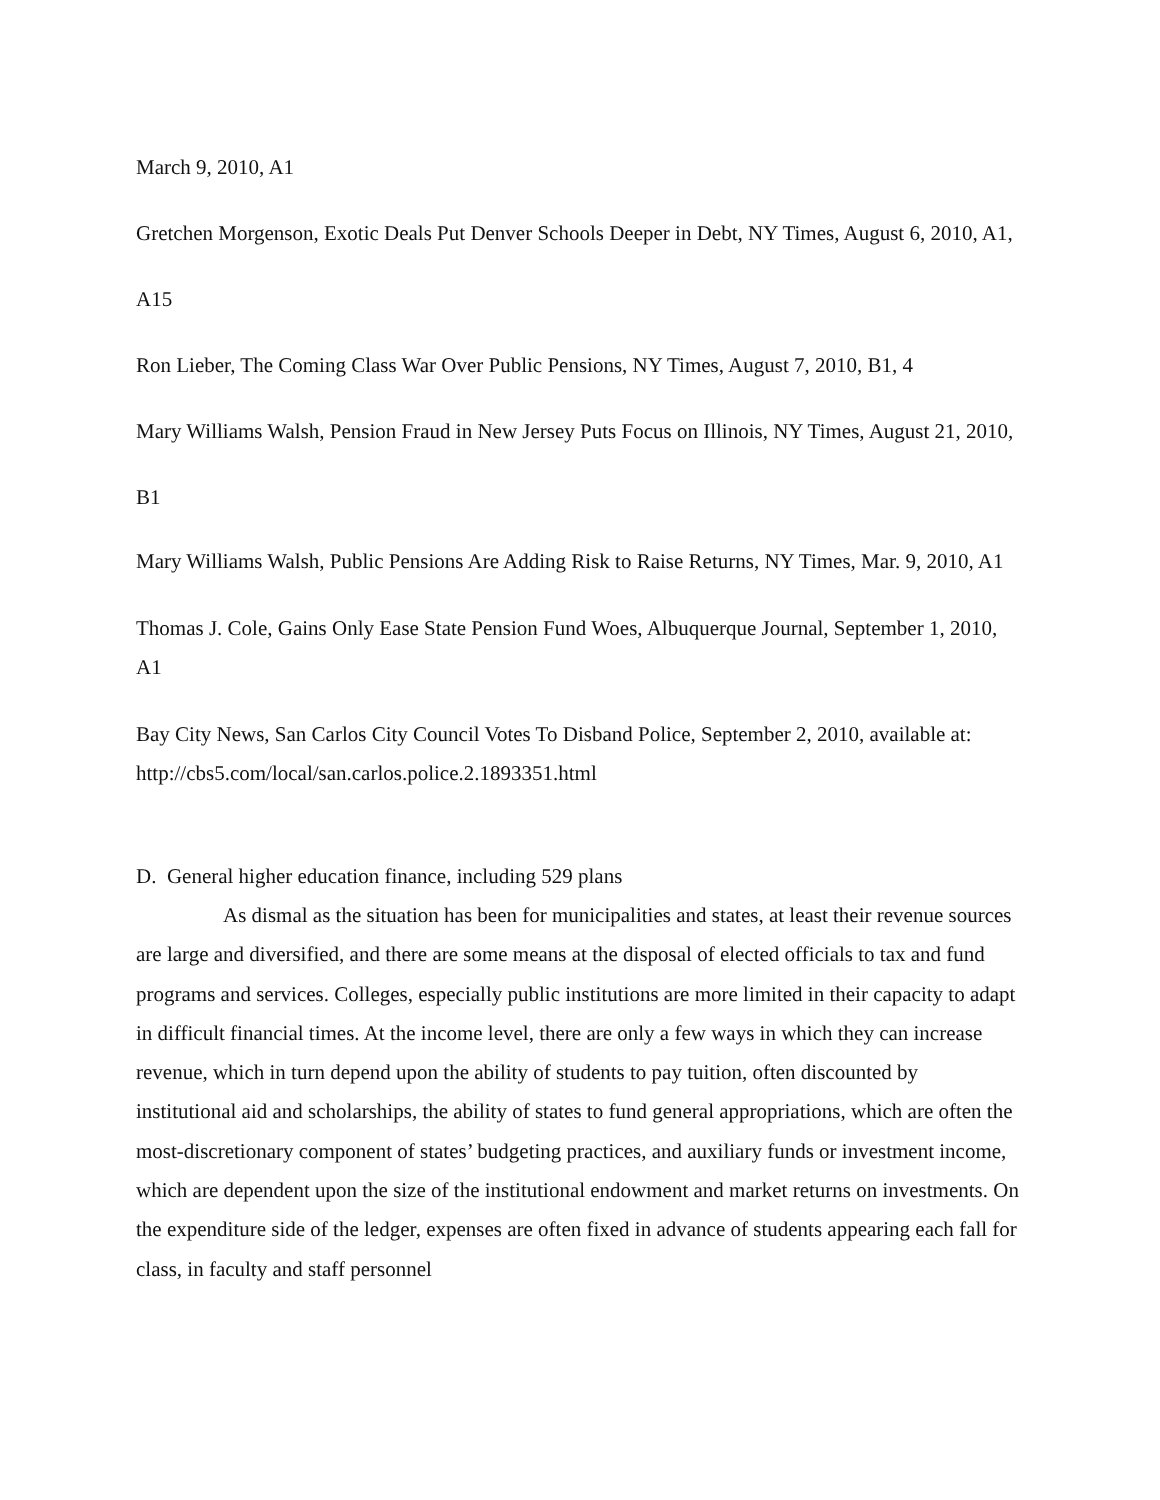March 9, 2010, A1
Gretchen Morgenson, Exotic Deals Put Denver Schools Deeper in Debt, NY Times, August 6, 2010, A1, A15
Ron Lieber, The Coming Class War Over Public Pensions, NY Times, August 7, 2010, B1, 4
Mary Williams Walsh, Pension Fraud in New Jersey Puts Focus on Illinois, NY Times, August 21, 2010, B1
Mary Williams Walsh, Public Pensions Are Adding Risk to Raise Returns, NY Times, Mar. 9, 2010, A1
Thomas J. Cole, Gains Only Ease State Pension Fund Woes, Albuquerque Journal, September 1, 2010, A1
Bay City News, San Carlos City Council Votes To Disband Police, September 2, 2010, available at: http://cbs5.com/local/san.carlos.police.2.1893351.html
D. General higher education finance, including 529 plans
As dismal as the situation has been for municipalities and states, at least their revenue sources are large and diversified, and there are some means at the disposal of elected officials to tax and fund programs and services. Colleges, especially public institutions are more limited in their capacity to adapt in difficult financial times. At the income level, there are only a few ways in which they can increase revenue, which in turn depend upon the ability of students to pay tuition, often discounted by institutional aid and scholarships, the ability of states to fund general appropriations, which are often the most-discretionary component of states’ budgeting practices, and auxiliary funds or investment income, which are dependent upon the size of the institutional endowment and market returns on investments. On the expenditure side of the ledger, expenses are often fixed in advance of students appearing each fall for class, in faculty and staff personnel